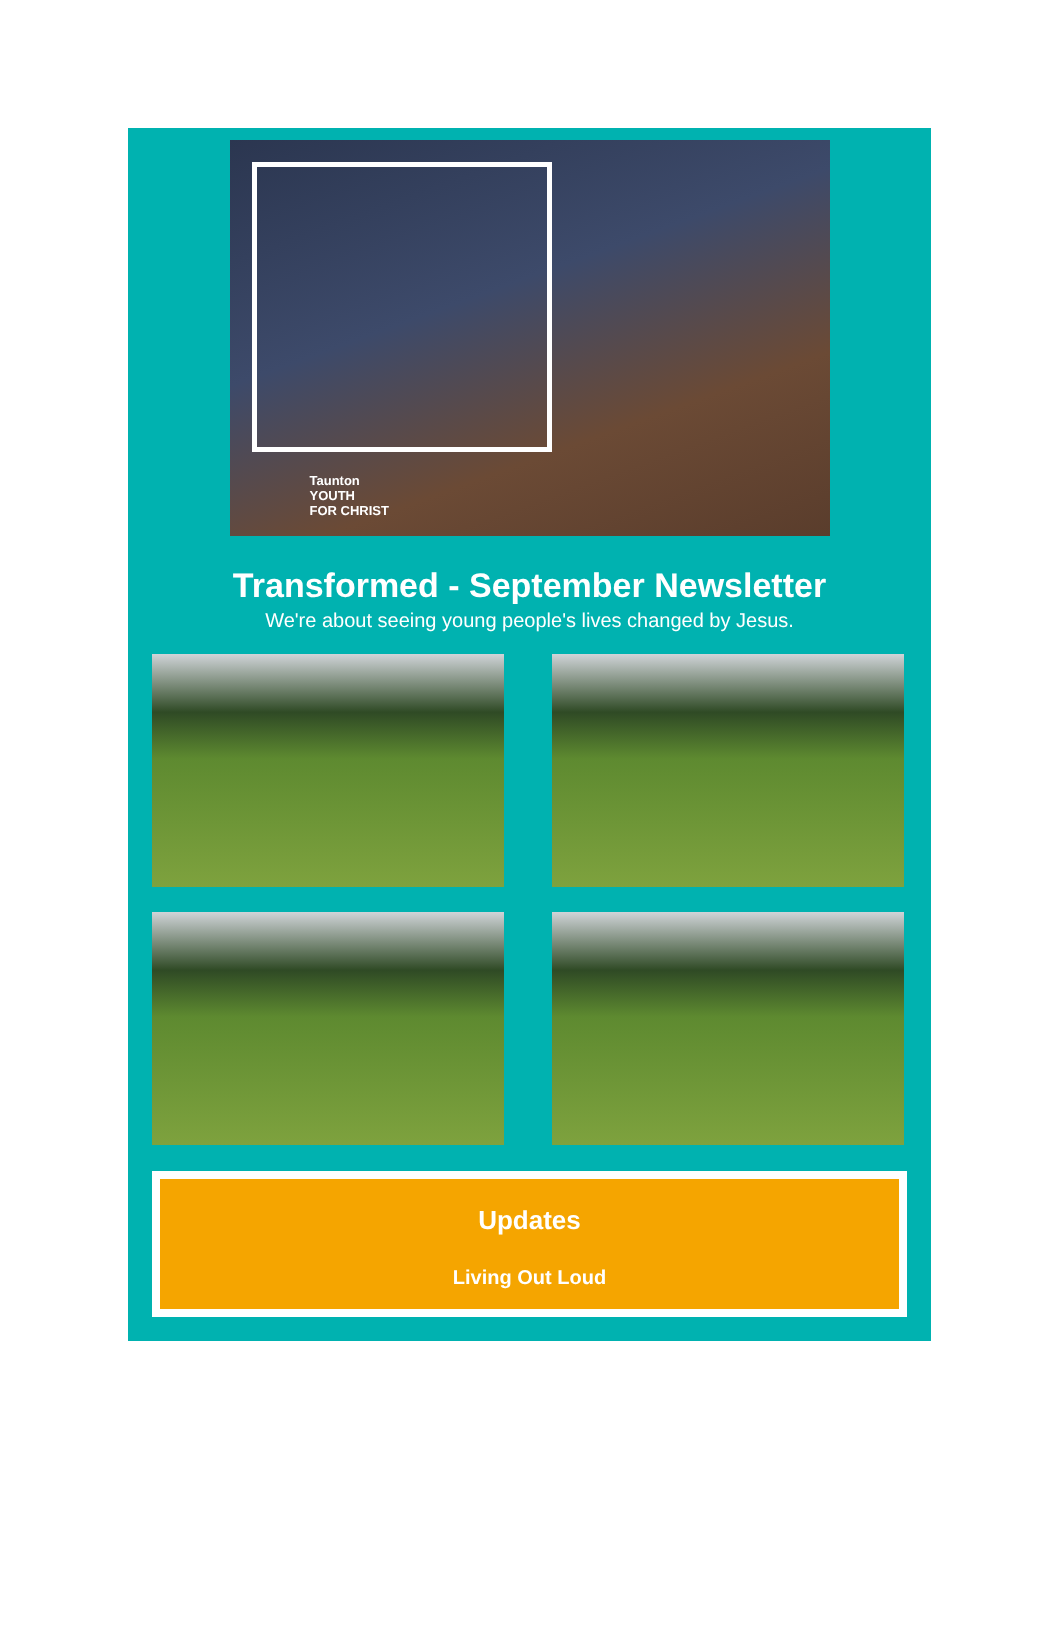Taunton
YOUTH
FOR CHRIST
Transformed - September Newsletter
We're about seeing young people's lives changed by Jesus.
Updates
Living Out Loud